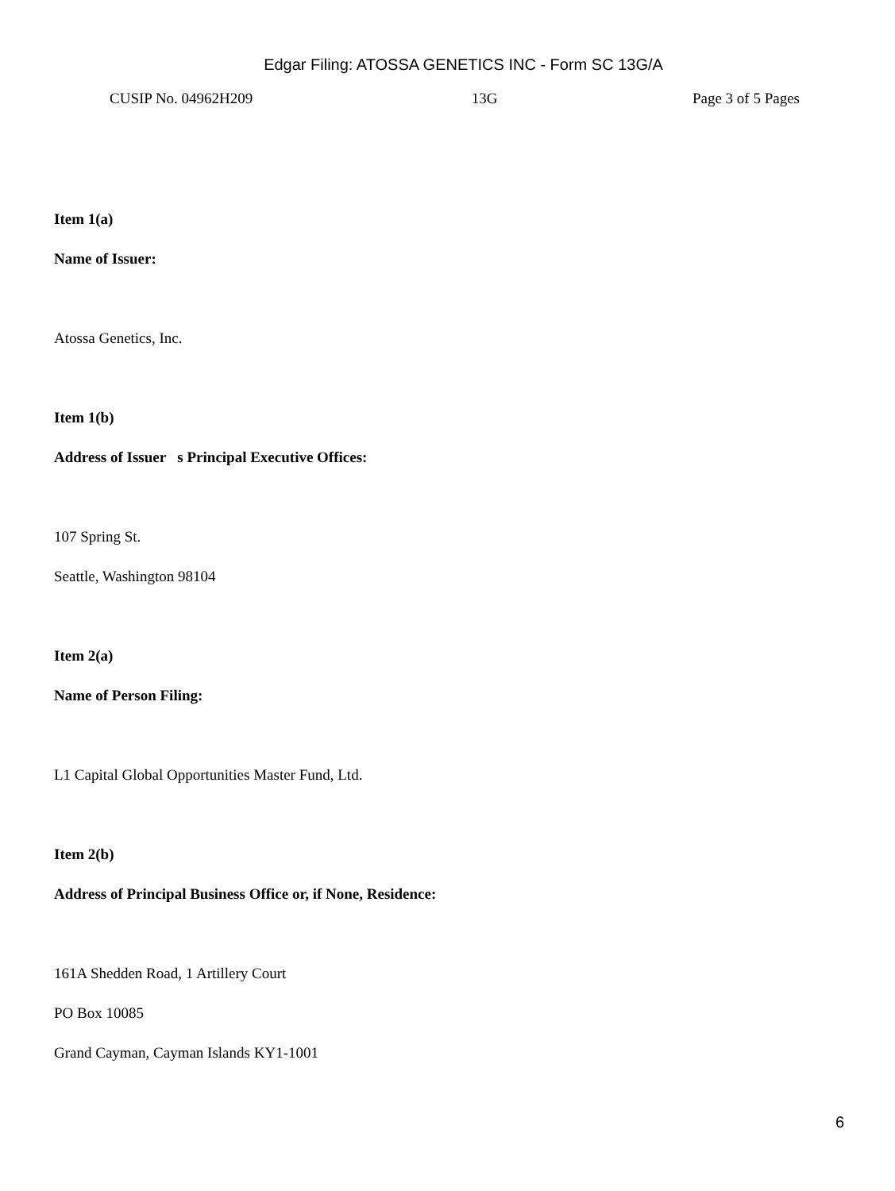Edgar Filing: ATOSSA GENETICS INC - Form SC 13G/A
CUSIP No. 04962H209 13G Page 3 of 5 Pages
Item 1(a)
Name of Issuer:
Atossa Genetics, Inc.
Item 1(b)
Address of Issuer s Principal Executive Offices:
107 Spring St.
Seattle, Washington 98104
Item 2(a)
Name of Person Filing:
L1 Capital Global Opportunities Master Fund, Ltd.
Item 2(b)
Address of Principal Business Office or, if None, Residence:
161A Shedden Road, 1 Artillery Court
PO Box 10085
Grand Cayman, Cayman Islands KY1-1001
6